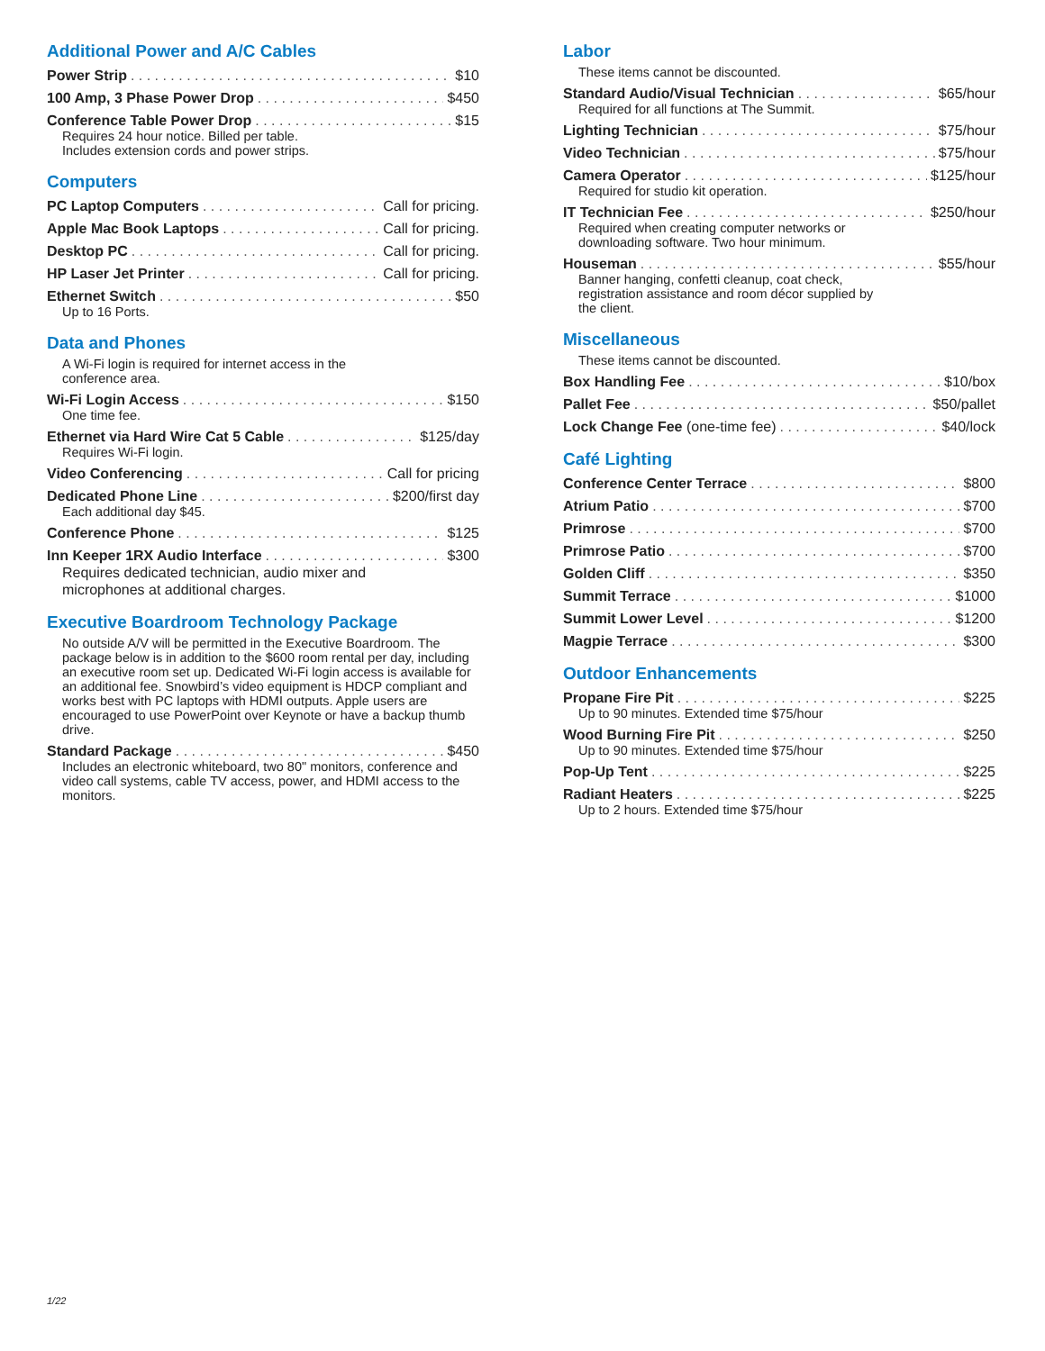Additional Power and A/C Cables
Power Strip $10
100 Amp, 3 Phase Power Drop $450
Conference Table Power Drop $15
Requires 24 hour notice. Billed per table.
Includes extension cords and power strips.
Computers
PC Laptop Computers Call for pricing.
Apple Mac Book Laptops Call for pricing.
Desktop PC Call for pricing.
HP Laser Jet Printer Call for pricing.
Ethernet Switch $50
Up to 16 Ports.
Data and Phones
A Wi-Fi login is required for internet access in the
conference area.
Wi-Fi Login Access $150
One time fee.
Ethernet via Hard Wire Cat 5 Cable $125/day
Requires Wi-Fi login.
Video Conferencing Call for pricing
Dedicated Phone Line $200/first day
Each additional day $45.
Conference Phone $125
Inn Keeper 1RX Audio Interface $300
Requires dedicated technician, audio mixer and
microphones at additional charges.
Executive Boardroom Technology Package
No outside A/V will be permitted in the Executive Boardroom. The package below is in addition to the $600 room rental per day, including an executive room set up. Dedicated Wi-Fi login access is available for an additional fee. Snowbird’s video equipment is HDCP compliant and works best with PC laptops with HDMI outputs. Apple users are encouraged to use PowerPoint over Keynote or have a backup thumb drive.
Standard Package $450
Includes an electronic whiteboard, two 80" monitors, conference and video call systems, cable TV access, power, and HDMI access to the monitors.
Labor
These items cannot be discounted.
Standard Audio/Visual Technician $65/hour
Required for all functions at The Summit.
Lighting Technician $75/hour
Video Technician $75/hour
Camera Operator $125/hour
Required for studio kit operation.
IT Technician Fee $250/hour
Required when creating computer networks or
downloading software. Two hour minimum.
Houseman $55/hour
Banner hanging, confetti cleanup, coat check,
registration assistance and room décor supplied by
the client.
Miscellaneous
These items cannot be discounted.
Box Handling Fee $10/box
Pallet Fee $50/pallet
Lock Change Fee (one-time fee) $40/lock
Café Lighting
Conference Center Terrace $800
Atrium Patio $700
Primrose $700
Primrose Patio $700
Golden Cliff $350
Summit Terrace $1000
Summit Lower Level $1200
Magpie Terrace $300
Outdoor Enhancements
Propane Fire Pit $225
Up to 90 minutes. Extended time $75/hour
Wood Burning Fire Pit $250
Up to 90 minutes. Extended time $75/hour
Pop-Up Tent $225
Radiant Heaters $225
Up to 2 hours. Extended time $75/hour
1/22